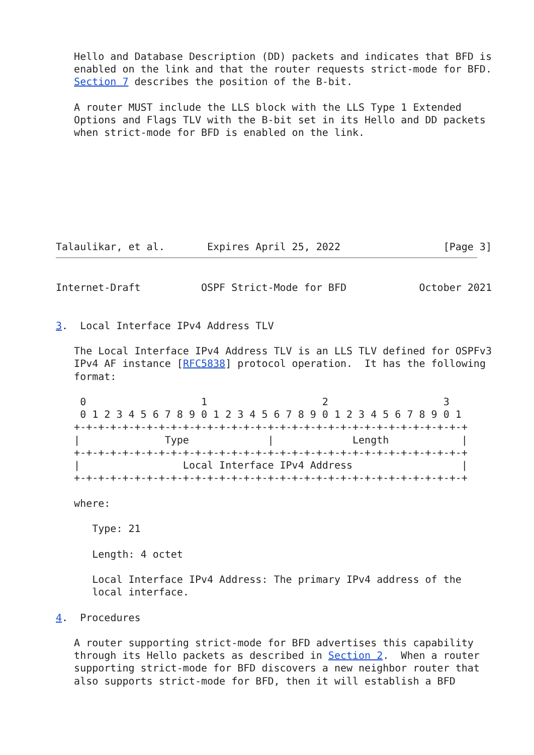Hello and Database Description (DD) packets and indicates that BFD is
   enabled on the link and that the router requests strict-mode for BFD.
   Section 7 describes the position of the B-bit.

   A router MUST include the LLS block with the LLS Type 1 Extended
   Options and Flags TLV with the B-bit set in its Hello and DD packets
   when strict-mode for BFD is enabled on the link.








Talaulikar, et al.       Expires April 25, 2022                 [Page 3]
Internet-Draft          OSPF Strict-Mode for BFD            October 2021


3.  Local Interface IPv4 Address TLV

   The Local Interface IPv4 Address TLV is an LLS TLV defined for OSPFv3
   IPv4 AF instance [RFC5838] protocol operation.  It has the following
   format:

    0                   1                   2                   3
    0 1 2 3 4 5 6 7 8 9 0 1 2 3 4 5 6 7 8 9 0 1 2 3 4 5 6 7 8 9 0 1
   +-+-+-+-+-+-+-+-+-+-+-+-+-+-+-+-+-+-+-+-+-+-+-+-+-+-+-+-+-+-+-+-+
   |              Type             |             Length            |
   +-+-+-+-+-+-+-+-+-+-+-+-+-+-+-+-+-+-+-+-+-+-+-+-+-+-+-+-+-+-+-+-+
   |                 Local Interface IPv4 Address                  |
   +-+-+-+-+-+-+-+-+-+-+-+-+-+-+-+-+-+-+-+-+-+-+-+-+-+-+-+-+-+-+-+-+

   where:

      Type: 21

      Length: 4 octet

      Local Interface IPv4 Address: The primary IPv4 address of the
      local interface.

4.  Procedures

   A router supporting strict-mode for BFD advertises this capability
   through its Hello packets as described in Section 2.  When a router
   supporting strict-mode for BFD discovers a new neighbor router that
   also supports strict-mode for BFD, then it will establish a BFD